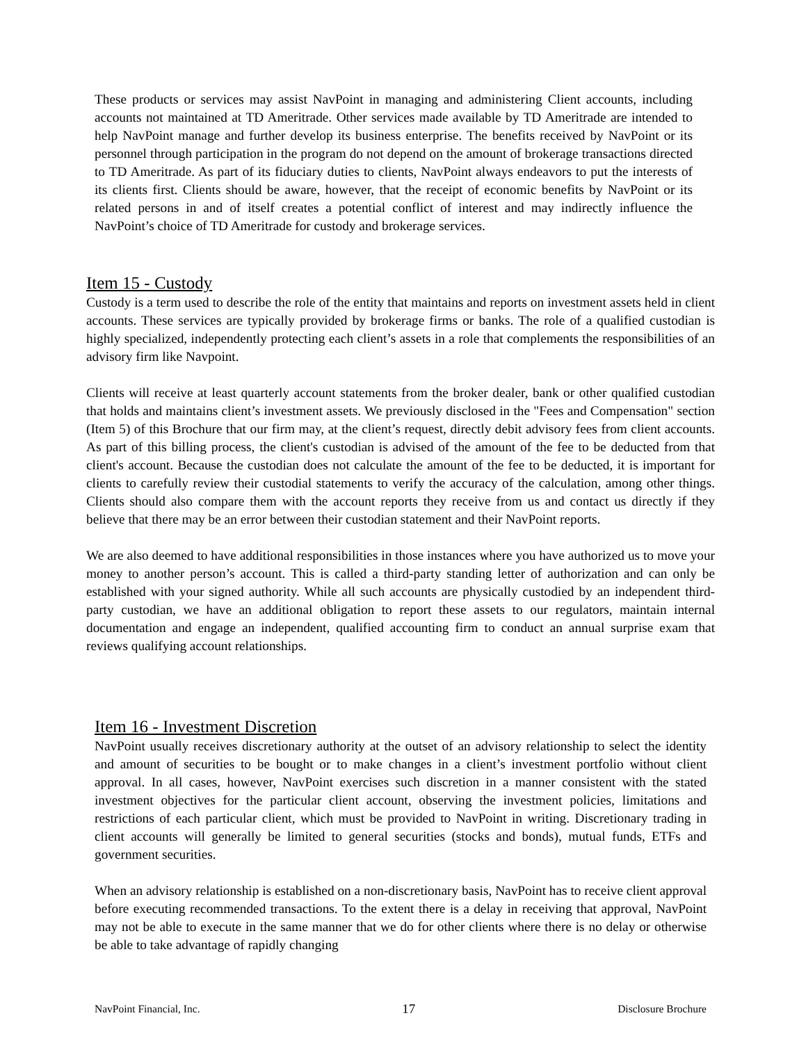These products or services may assist NavPoint in managing and administering Client accounts, including accounts not maintained at TD Ameritrade. Other services made available by TD Ameritrade are intended to help NavPoint manage and further develop its business enterprise. The benefits received by NavPoint or its personnel through participation in the program do not depend on the amount of brokerage transactions directed to TD Ameritrade. As part of its fiduciary duties to clients, NavPoint always endeavors to put the interests of its clients first. Clients should be aware, however, that the receipt of economic benefits by NavPoint or its related persons in and of itself creates a potential conflict of interest and may indirectly influence the NavPoint’s choice of TD Ameritrade for custody and brokerage services.
Item 15 - Custody
Custody is a term used to describe the role of the entity that maintains and reports on investment assets held in client accounts. These services are typically provided by brokerage firms or banks. The role of a qualified custodian is highly specialized, independently protecting each client’s assets in a role that complements the responsibilities of an advisory firm like Navpoint.
Clients will receive at least quarterly account statements from the broker dealer, bank or other qualified custodian that holds and maintains client’s investment assets. We previously disclosed in the "Fees and Compensation" section (Item 5) of this Brochure that our firm may, at the client’s request, directly debit advisory fees from client accounts. As part of this billing process, the client's custodian is advised of the amount of the fee to be deducted from that client's account. Because the custodian does not calculate the amount of the fee to be deducted, it is important for clients to carefully review their custodial statements to verify the accuracy of the calculation, among other things. Clients should also compare them with the account reports they receive from us and contact us directly if they believe that there may be an error between their custodian statement and their NavPoint reports.
We are also deemed to have additional responsibilities in those instances where you have authorized us to move your money to another person’s account. This is called a third-party standing letter of authorization and can only be established with your signed authority. While all such accounts are physically custodied by an independent third-party custodian, we have an additional obligation to report these assets to our regulators, maintain internal documentation and engage an independent, qualified accounting firm to conduct an annual surprise exam that reviews qualifying account relationships.
Item 16 - Investment Discretion
NavPoint usually receives discretionary authority at the outset of an advisory relationship to select the identity and amount of securities to be bought or to make changes in a client’s investment portfolio without client approval. In all cases, however, NavPoint exercises such discretion in a manner consistent with the stated investment objectives for the particular client account, observing the investment policies, limitations and restrictions of each particular client, which must be provided to NavPoint in writing. Discretionary trading in client accounts will generally be limited to general securities (stocks and bonds), mutual funds, ETFs and government securities.
When an advisory relationship is established on a non-discretionary basis, NavPoint has to receive client approval before executing recommended transactions. To the extent there is a delay in receiving that approval, NavPoint may not be able to execute in the same manner that we do for other clients where there is no delay or otherwise be able to take advantage of rapidly changing
NavPoint Financial, Inc. 17 Disclosure Brochure